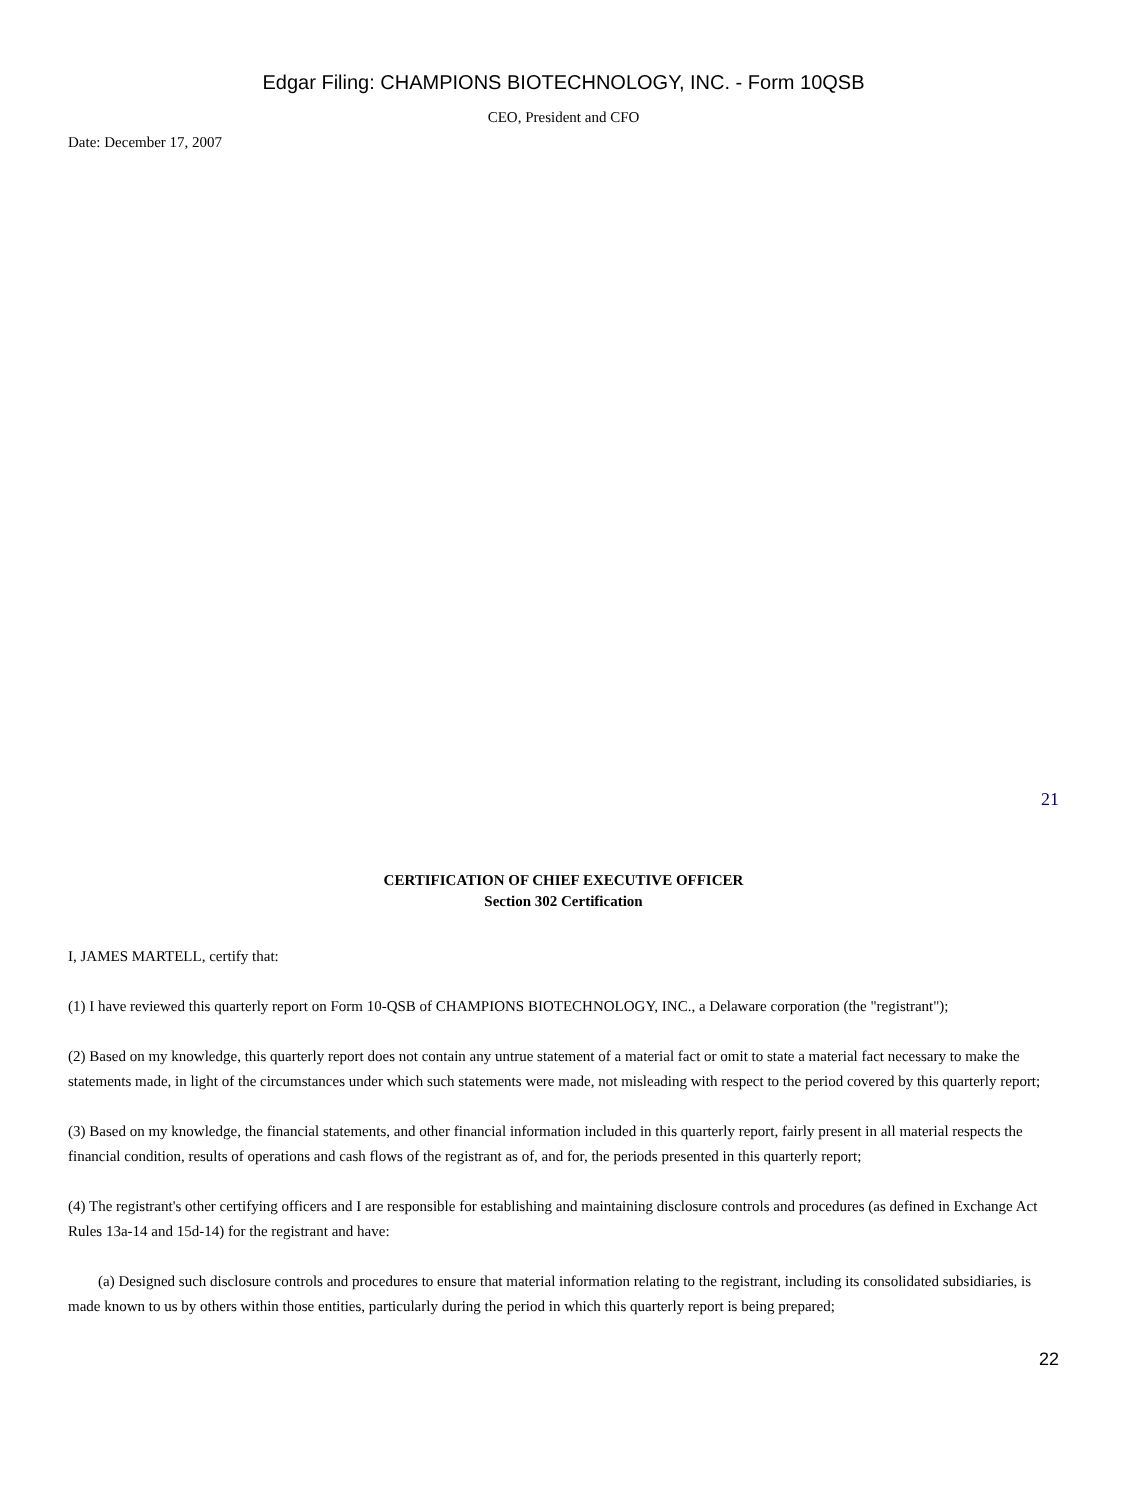Edgar Filing: CHAMPIONS BIOTECHNOLOGY, INC. - Form 10QSB
CEO, President and CFO
Date: December 17, 2007
21
CERTIFICATION OF CHIEF EXECUTIVE OFFICER
Section 302 Certification
I, JAMES MARTELL, certify that:
(1) I have reviewed this quarterly report on Form 10-QSB of CHAMPIONS BIOTECHNOLOGY, INC., a Delaware corporation (the "registrant");
(2) Based on my knowledge, this quarterly report does not contain any untrue statement of a material fact or omit to state a material fact necessary to make the statements made, in light of the circumstances under which such statements were made, not misleading with respect to the period covered by this quarterly report;
(3) Based on my knowledge, the financial statements, and other financial information included in this quarterly report, fairly present in all material respects the financial condition, results of operations and cash flows of the registrant as of, and for, the periods presented in this quarterly report;
(4) The registrant's other certifying officers and I are responsible for establishing and maintaining disclosure controls and procedures (as defined in Exchange Act Rules 13a-14 and 15d-14) for the registrant and have:
(a) Designed such disclosure controls and procedures to ensure that material information relating to the registrant, including its consolidated subsidiaries, is made known to us by others within those entities, particularly during the period in which this quarterly report is being prepared;
22